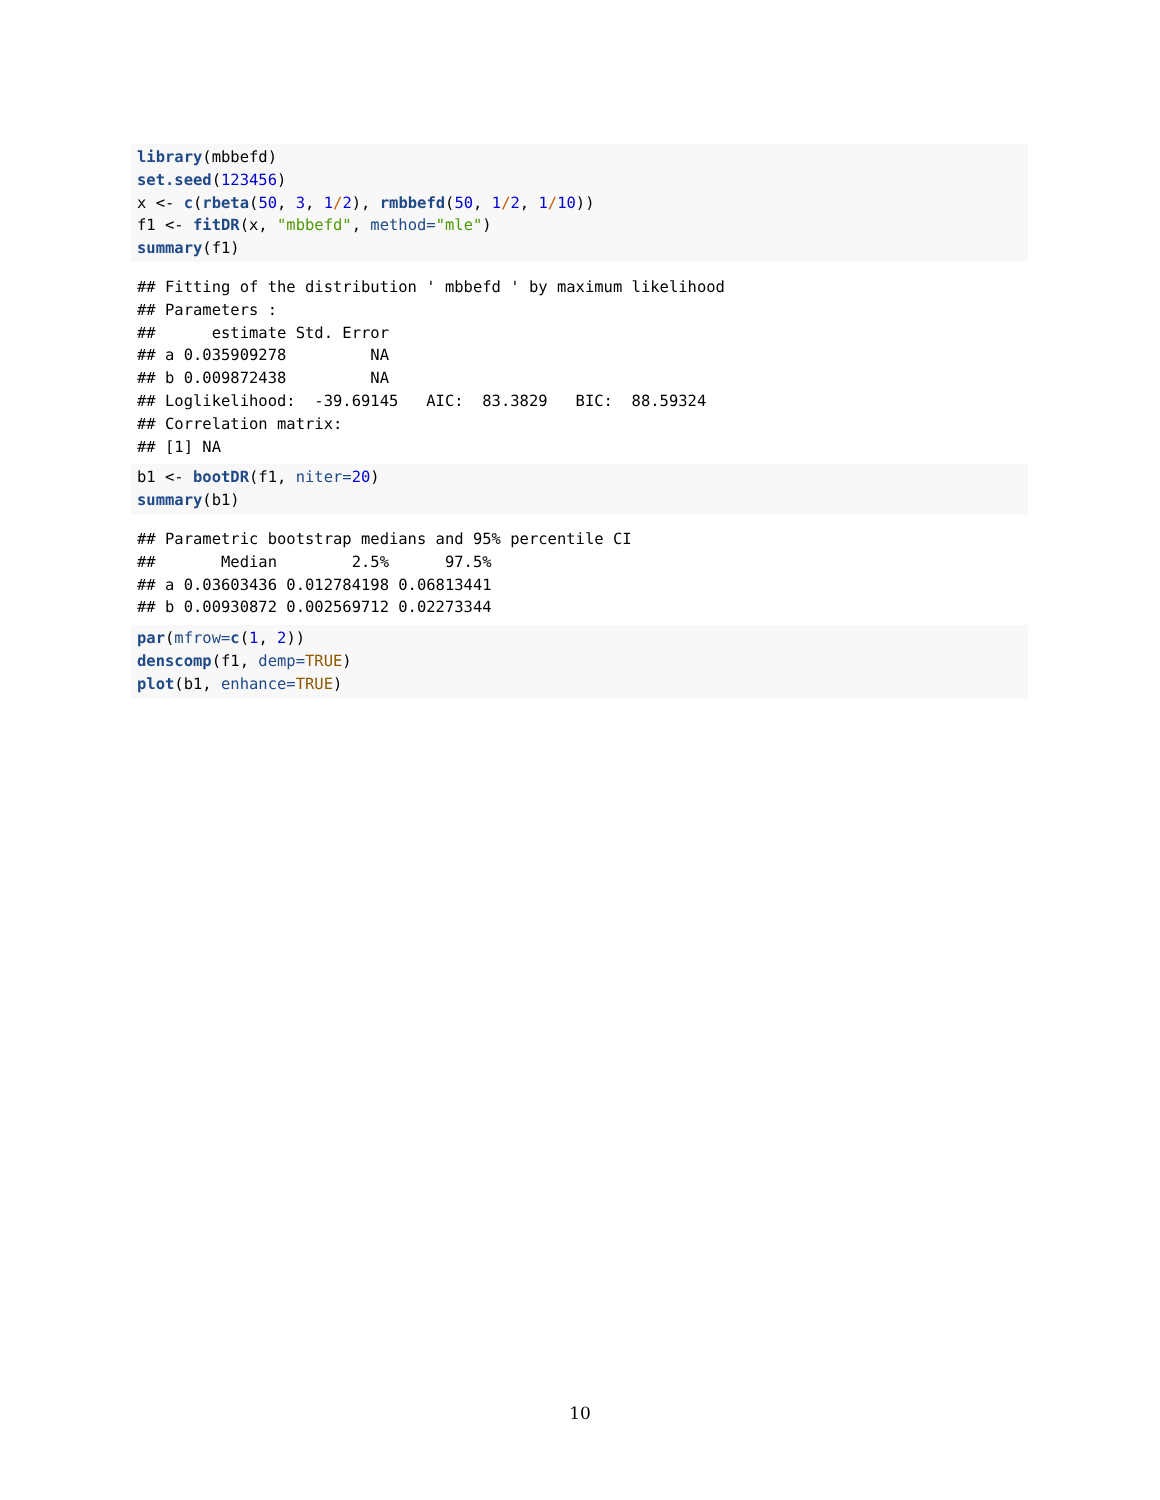library(mbbefd)
set.seed(123456)
x <- c(rbeta(50, 3, 1/2), rmbbefd(50, 1/2, 1/10))
f1 <- fitDR(x, "mbbefd", method="mle")
summary(f1)
## Fitting of the distribution ' mbbefd ' by maximum likelihood
## Parameters :
##      estimate Std. Error
## a 0.035909278         NA
## b 0.009872438         NA
## Loglikelihood:  -39.69145   AIC:  83.3829   BIC:  88.59324
## Correlation matrix:
## [1] NA
b1 <- bootDR(f1, niter=20)
summary(b1)
## Parametric bootstrap medians and 95% percentile CI
##       Median        2.5%      97.5%
## a 0.03603436 0.012784198 0.06813441
## b 0.00930872 0.002569712 0.02273344
par(mfrow=c(1, 2))
denscomp(f1, demp=TRUE)
plot(b1, enhance=TRUE)
10